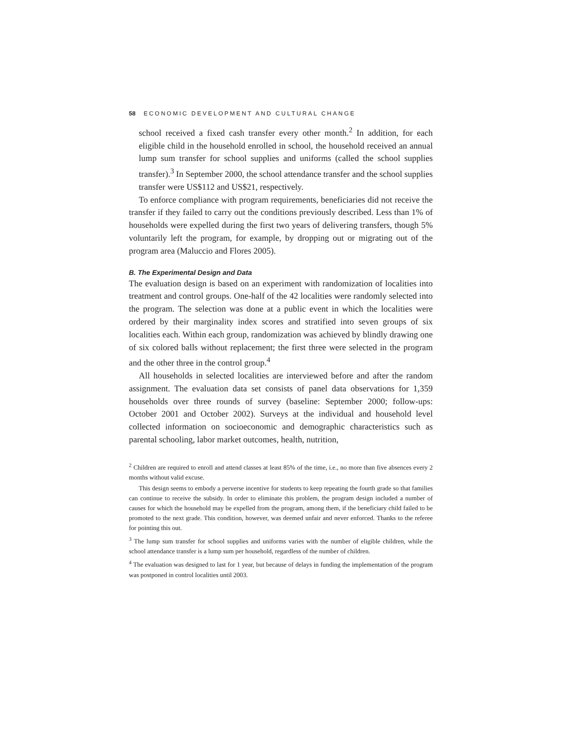58 ECONOMIC DEVELOPMENT AND CULTURAL CHANGE
school received a fixed cash transfer every other month.<sup>2</sup> In addition, for each eligible child in the household enrolled in school, the household received an annual lump sum transfer for school supplies and uniforms (called the school supplies transfer).<sup>3</sup> In September 2000, the school attendance transfer and the school supplies transfer were US$112 and US$21, respectively.
To enforce compliance with program requirements, beneficiaries did not receive the transfer if they failed to carry out the conditions previously described. Less than 1% of households were expelled during the first two years of delivering transfers, though 5% voluntarily left the program, for example, by dropping out or migrating out of the program area (Maluccio and Flores 2005).
B. The Experimental Design and Data
The evaluation design is based on an experiment with randomization of localities into treatment and control groups. One-half of the 42 localities were randomly selected into the program. The selection was done at a public event in which the localities were ordered by their marginality index scores and stratified into seven groups of six localities each. Within each group, randomization was achieved by blindly drawing one of six colored balls without replacement; the first three were selected in the program and the other three in the control group.<sup>4</sup>
All households in selected localities are interviewed before and after the random assignment. The evaluation data set consists of panel data observations for 1,359 households over three rounds of survey (baseline: September 2000; follow-ups: October 2001 and October 2002). Surveys at the individual and household level collected information on socioeconomic and demographic characteristics such as parental schooling, labor market outcomes, health, nutrition,
<sup>2</sup> Children are required to enroll and attend classes at least 85% of the time, i.e., no more than five absences every 2 months without valid excuse.
This design seems to embody a perverse incentive for students to keep repeating the fourth grade so that families can continue to receive the subsidy. In order to eliminate this problem, the program design included a number of causes for which the household may be expelled from the program, among them, if the beneficiary child failed to be promoted to the next grade. This condition, however, was deemed unfair and never enforced. Thanks to the referee for pointing this out.
<sup>3</sup> The lump sum transfer for school supplies and uniforms varies with the number of eligible children, while the school attendance transfer is a lump sum per household, regardless of the number of children.
<sup>4</sup> The evaluation was designed to last for 1 year, but because of delays in funding the implementation of the program was postponed in control localities until 2003.